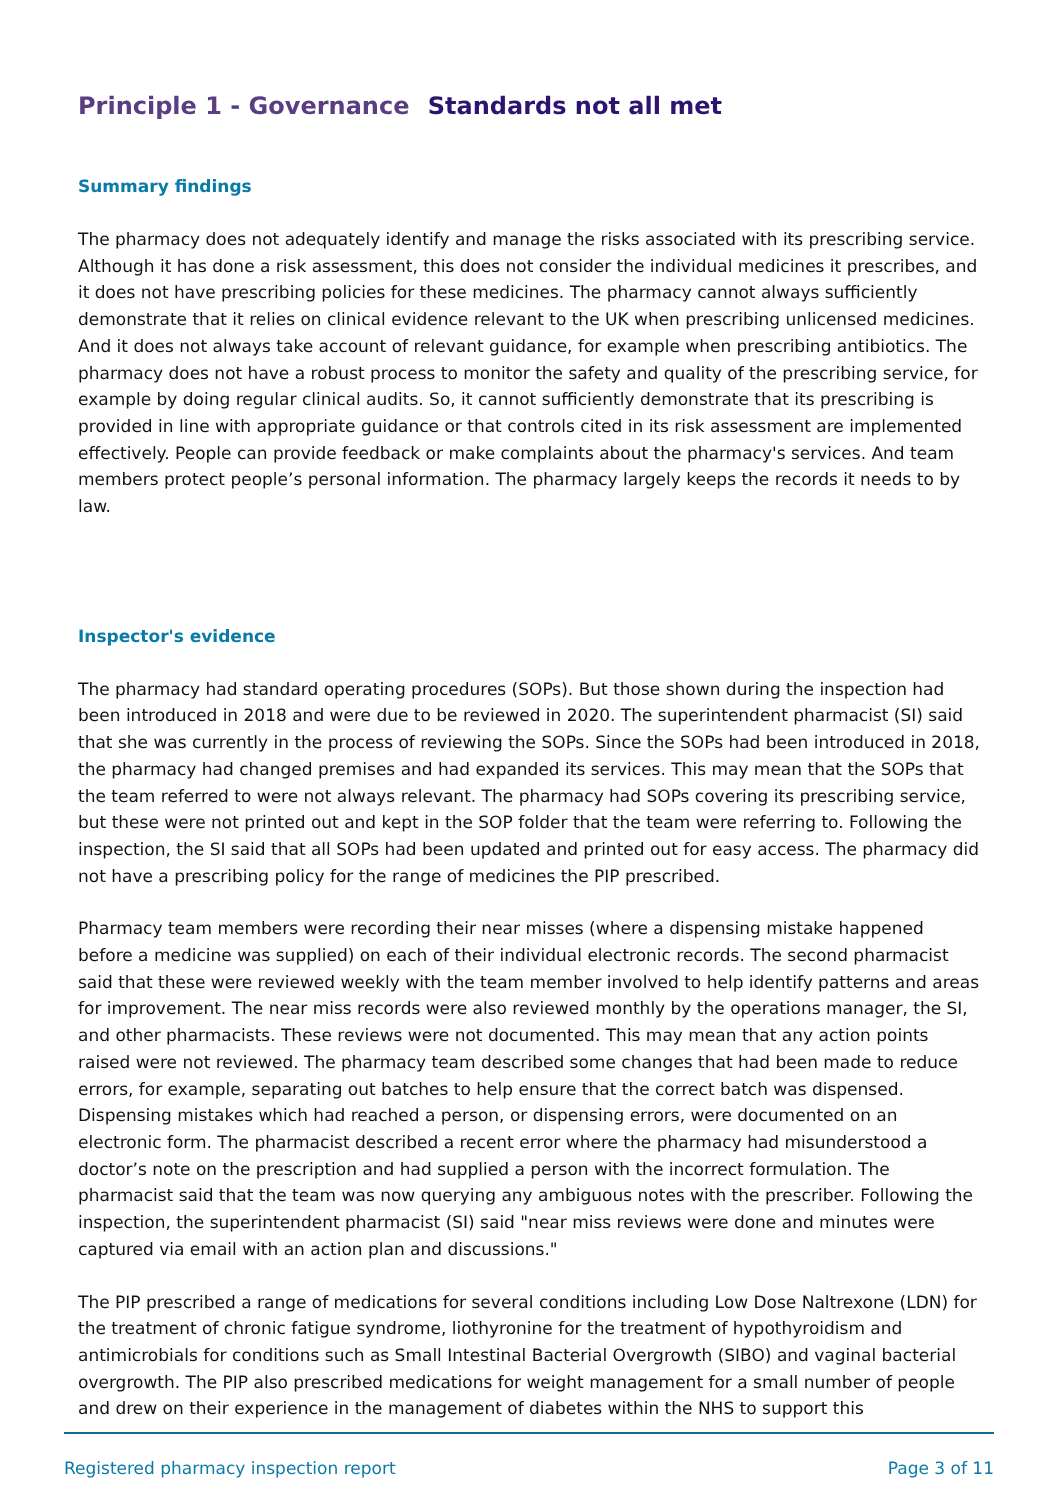Principle 1 - Governance Standards not all met
Summary findings
The pharmacy does not adequately identify and manage the risks associated with its prescribing service. Although it has done a risk assessment, this does not consider the individual medicines it prescribes, and it does not have prescribing policies for these medicines. The pharmacy cannot always sufficiently demonstrate that it relies on clinical evidence relevant to the UK when prescribing unlicensed medicines. And it does not always take account of relevant guidance, for example when prescribing antibiotics. The pharmacy does not have a robust process to monitor the safety and quality of the prescribing service, for example by doing regular clinical audits. So, it cannot sufficiently demonstrate that its prescribing is provided in line with appropriate guidance or that controls cited in its risk assessment are implemented effectively. People can provide feedback or make complaints about the pharmacy's services. And team members protect people’s personal information. The pharmacy largely keeps the records it needs to by law.
Inspector's evidence
The pharmacy had standard operating procedures (SOPs). But those shown during the inspection had been introduced in 2018 and were due to be reviewed in 2020. The superintendent pharmacist (SI) said that she was currently in the process of reviewing the SOPs. Since the SOPs had been introduced in 2018, the pharmacy had changed premises and had expanded its services. This may mean that the SOPs that the team referred to were not always relevant. The pharmacy had SOPs covering its prescribing service, but these were not printed out and kept in the SOP folder that the team were referring to. Following the inspection, the SI said that all SOPs had been updated and printed out for easy access. The pharmacy did not have a prescribing policy for the range of medicines the PIP prescribed.
Pharmacy team members were recording their near misses (where a dispensing mistake happened before a medicine was supplied) on each of their individual electronic records. The second pharmacist said that these were reviewed weekly with the team member involved to help identify patterns and areas for improvement. The near miss records were also reviewed monthly by the operations manager, the SI, and other pharmacists. These reviews were not documented. This may mean that any action points raised were not reviewed. The pharmacy team described some changes that had been made to reduce errors, for example, separating out batches to help ensure that the correct batch was dispensed. Dispensing mistakes which had reached a person, or dispensing errors, were documented on an electronic form. The pharmacist described a recent error where the pharmacy had misunderstood a doctor’s note on the prescription and had supplied a person with the incorrect formulation. The pharmacist said that the team was now querying any ambiguous notes with the prescriber. Following the inspection, the superintendent pharmacist (SI) said "near miss reviews were done and minutes were captured via email with an action plan and discussions."
The PIP prescribed a range of medications for several conditions including Low Dose Naltrexone (LDN) for the treatment of chronic fatigue syndrome, liothyronine for the treatment of hypothyroidism and antimicrobials for conditions such as Small Intestinal Bacterial Overgrowth (SIBO) and vaginal bacterial overgrowth. The PIP also prescribed medications for weight management for a small number of people and drew on their experience in the management of diabetes within the NHS to support this
Registered pharmacy inspection report Page 3 of 11